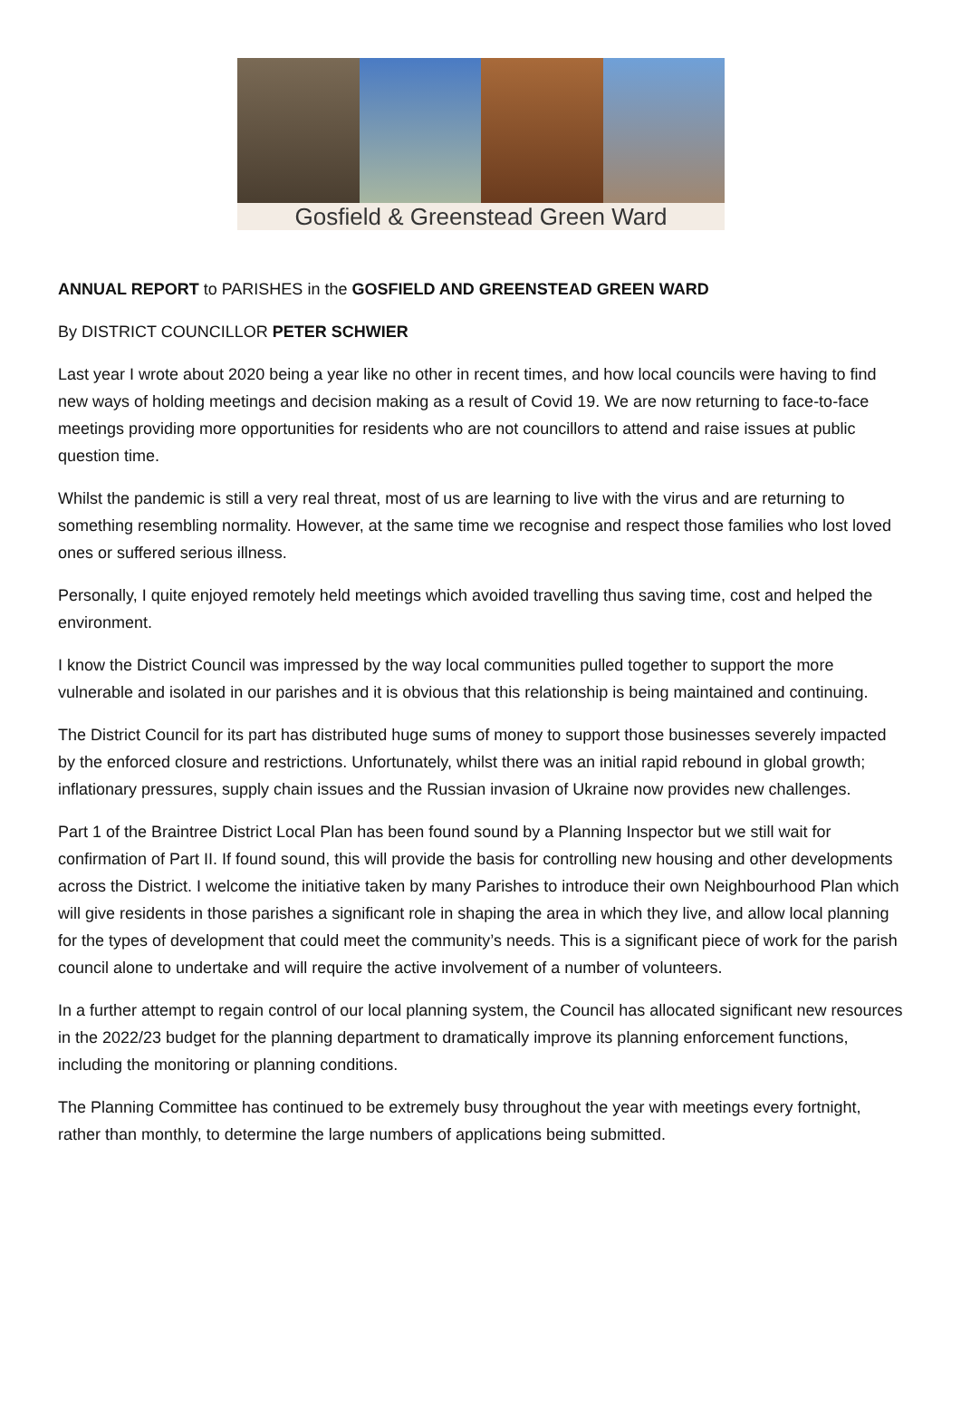Gosfield & Greenstead Green Ward
ANNUAL REPORT to PARISHES in the GOSFIELD AND GREENSTEAD GREEN WARD
By DISTRICT COUNCILLOR PETER SCHWIER
Last year I wrote about 2020 being a year like no other in recent times, and how local councils were having to find new ways of holding meetings and decision making as a result of Covid 19. We are now returning to face-to-face meetings providing more opportunities for residents who are not councillors to attend and raise issues at public question time.
Whilst the pandemic is still a very real threat, most of us are learning to live with the virus and are returning to something resembling normality. However, at the same time we recognise and respect those families who lost loved ones or suffered serious illness.
Personally, I quite enjoyed remotely held meetings which avoided travelling thus saving time, cost and helped the environment.
I know the District Council was impressed by the way local communities pulled together to support the more vulnerable and isolated in our parishes and it is obvious that this relationship is being maintained and continuing.
The District Council for its part has distributed huge sums of money to support those businesses severely impacted by the enforced closure and restrictions. Unfortunately, whilst there was an initial rapid rebound in global growth; inflationary pressures, supply chain issues and the Russian invasion of Ukraine now provides new challenges.
Part 1 of the Braintree District Local Plan has been found sound by a Planning Inspector but we still wait for confirmation of Part II. If found sound, this will provide the basis for controlling new housing and other developments across the District. I welcome the initiative taken by many Parishes to introduce their own Neighbourhood Plan which will give residents in those parishes a significant role in shaping the area in which they live, and allow local planning for the types of development that could meet the community’s needs. This is a significant piece of work for the parish council alone to undertake and will require the active involvement of a number of volunteers.
In a further attempt to regain control of our local planning system, the Council has allocated significant new resources in the 2022/23 budget for the planning department to dramatically improve its planning enforcement functions, including the monitoring or planning conditions.
The Planning Committee has continued to be extremely busy throughout the year with meetings every fortnight, rather than monthly, to determine the large numbers of applications being submitted.